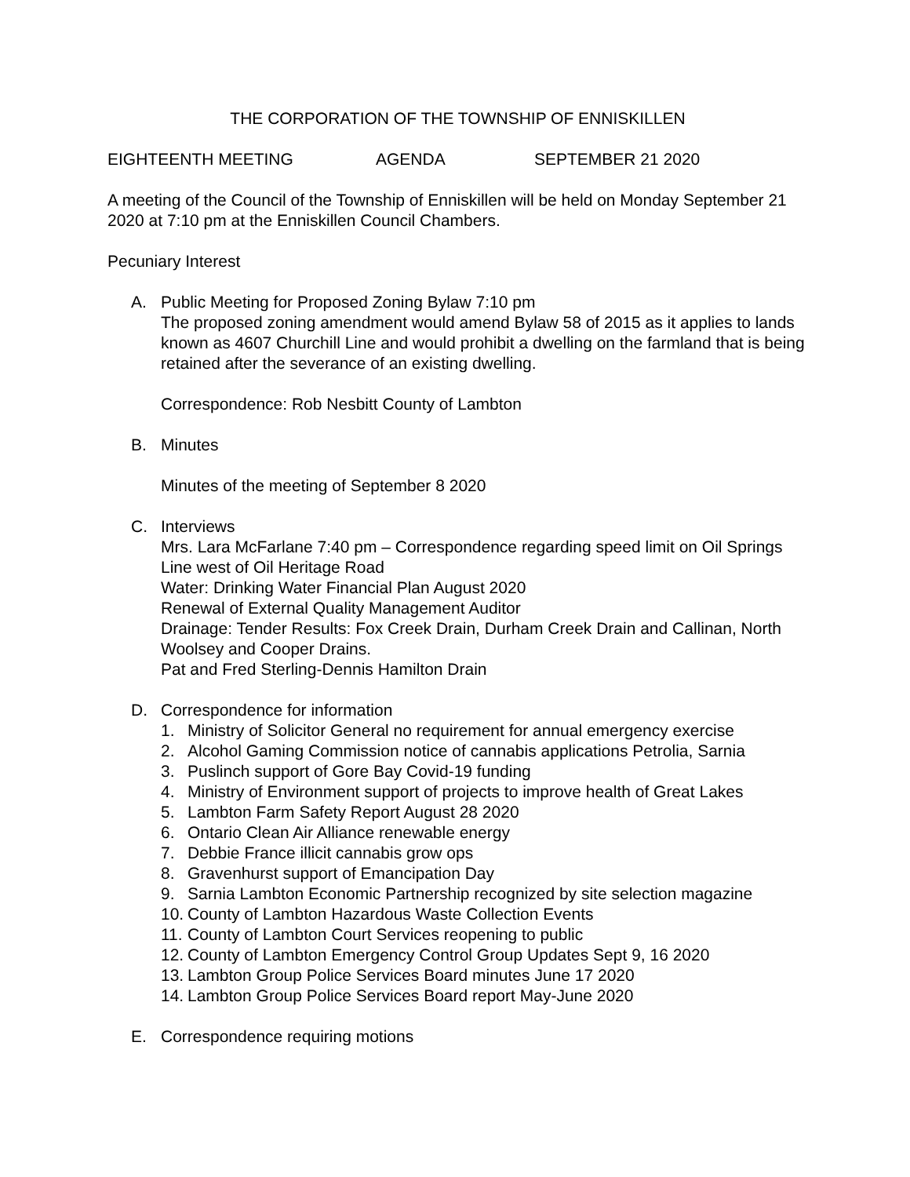THE CORPORATION OF THE TOWNSHIP OF ENNISKILLEN
EIGHTEENTH MEETING AGENDA SEPTEMBER 21 2020
A meeting of the Council of the Township of Enniskillen will be held on Monday September 21 2020 at 7:10 pm at the Enniskillen Council Chambers.
Pecuniary Interest
A. Public Meeting for Proposed Zoning Bylaw 7:10 pm
The proposed zoning amendment would amend Bylaw 58 of 2015 as it applies to lands known as 4607 Churchill Line and would prohibit a dwelling on the farmland that is being retained after the severance of an existing dwelling.
Correspondence: Rob Nesbitt County of Lambton
B. Minutes
Minutes of the meeting of September 8 2020
C. Interviews
Mrs. Lara McFarlane 7:40 pm – Correspondence regarding speed limit on Oil Springs Line west of Oil Heritage Road
Water: Drinking Water Financial Plan August 2020
Renewal of External Quality Management Auditor
Drainage: Tender Results: Fox Creek Drain, Durham Creek Drain and Callinan, North Woolsey and Cooper Drains.
Pat and Fred Sterling-Dennis Hamilton Drain
D. Correspondence for information
1. Ministry of Solicitor General no requirement for annual emergency exercise
2. Alcohol Gaming Commission notice of cannabis applications Petrolia, Sarnia
3. Puslinch support of Gore Bay Covid-19 funding
4. Ministry of Environment support of projects to improve health of Great Lakes
5. Lambton Farm Safety Report August 28 2020
6. Ontario Clean Air Alliance renewable energy
7. Debbie France illicit cannabis grow ops
8. Gravenhurst support of Emancipation Day
9. Sarnia Lambton Economic Partnership recognized by site selection magazine
10. County of Lambton Hazardous Waste Collection Events
11. County of Lambton Court Services reopening to public
12. County of Lambton Emergency Control Group Updates Sept 9, 16 2020
13. Lambton Group Police Services Board minutes June 17 2020
14. Lambton Group Police Services Board report May-June 2020
E. Correspondence requiring motions